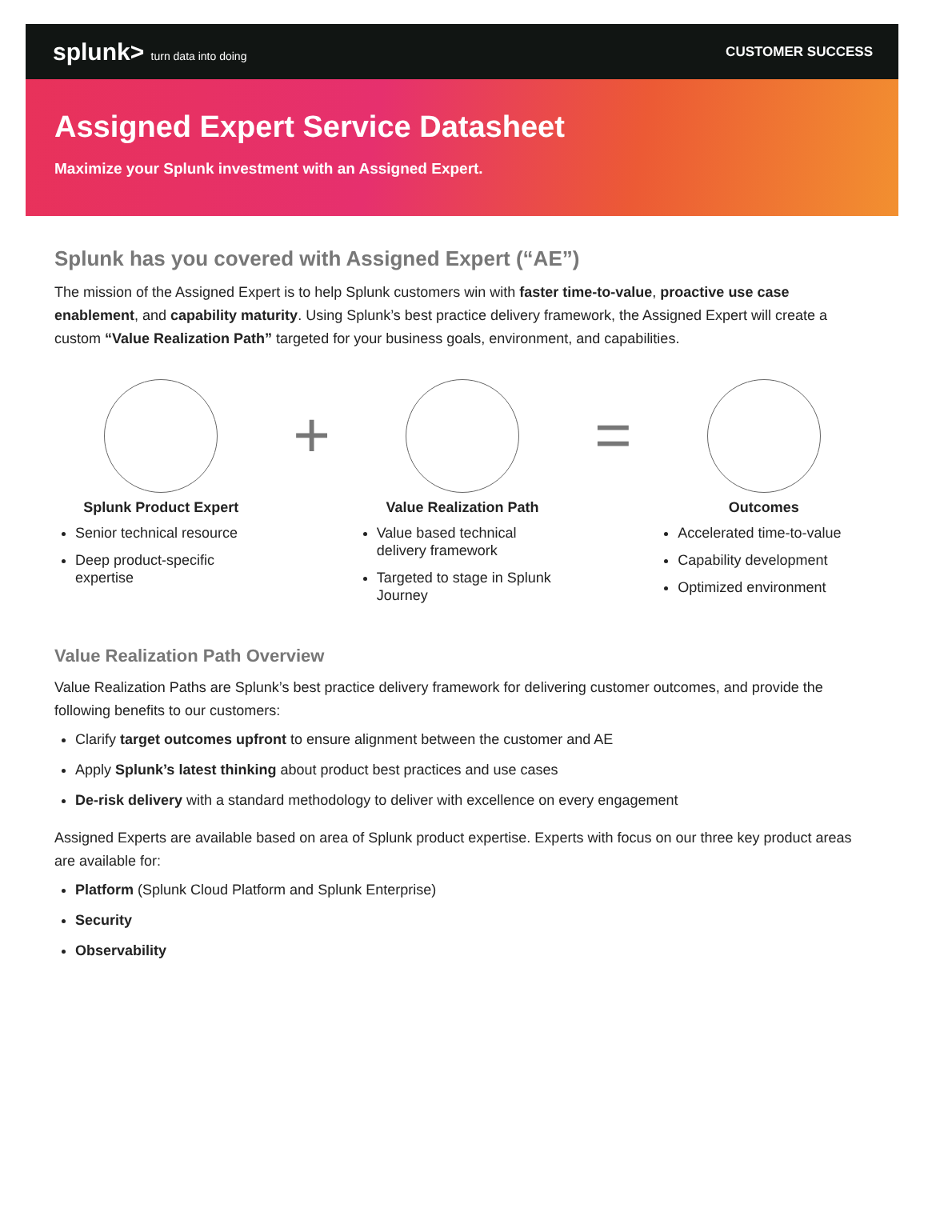splunk> turn data into doing
CUSTOMER SUCCESS
Assigned Expert Service Datasheet
Maximize your Splunk investment with an Assigned Expert.
Splunk has you covered with Assigned Expert (“AE”)
The mission of the Assigned Expert is to help Splunk customers win with faster time-to-value, proactive use case enablement, and capability maturity. Using Splunk’s best practice delivery framework, the Assigned Expert will create a custom “Value Realization Path” targeted for your business goals, environment, and capabilities.
Splunk Product Expert
Senior technical resource
Deep product-specific expertise
+
Value Realization Path
Value based technical delivery framework
Targeted to stage in Splunk Journey
=
Outcomes
Accelerated time-to-value
Capability development
Optimized environment
Value Realization Path Overview
Value Realization Paths are Splunk’s best practice delivery framework for delivering customer outcomes, and provide the following benefits to our customers:
Clarify target outcomes upfront to ensure alignment between the customer and AE
Apply Splunk’s latest thinking about product best practices and use cases
De-risk delivery with a standard methodology to deliver with excellence on every engagement
Assigned Experts are available based on area of Splunk product expertise. Experts with focus on our three key product areas are available for:
Platform (Splunk Cloud Platform and Splunk Enterprise)
Security
Observability